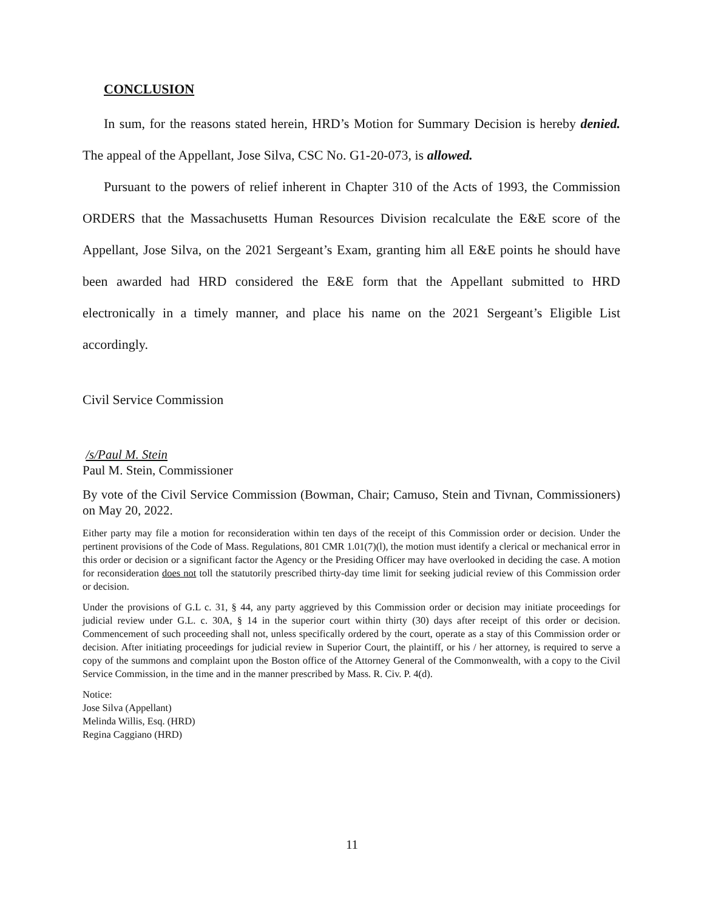CONCLUSION
In sum, for the reasons stated herein, HRD’s Motion for Summary Decision is hereby denied. The appeal of the Appellant, Jose Silva, CSC No. G1-20-073, is allowed.
Pursuant to the powers of relief inherent in Chapter 310 of the Acts of 1993, the Commission ORDERS that the Massachusetts Human Resources Division recalculate the E&E score of the Appellant, Jose Silva, on the 2021 Sergeant’s Exam, granting him all E&E points he should have been awarded had HRD considered the E&E form that the Appellant submitted to HRD electronically in a timely manner, and place his name on the 2021 Sergeant’s Eligible List accordingly.
Civil Service Commission
/s/Paul M. Stein
Paul M. Stein, Commissioner
By vote of the Civil Service Commission (Bowman, Chair; Camuso, Stein and Tivnan, Commissioners) on May 20, 2022.
Either party may file a motion for reconsideration within ten days of the receipt of this Commission order or decision. Under the pertinent provisions of the Code of Mass. Regulations, 801 CMR 1.01(7)(l), the motion must identify a clerical or mechanical error in this order or decision or a significant factor the Agency or the Presiding Officer may have overlooked in deciding the case. A motion for reconsideration does not toll the statutorily prescribed thirty-day time limit for seeking judicial review of this Commission order or decision.
Under the provisions of G.L c. 31, § 44, any party aggrieved by this Commission order or decision may initiate proceedings for judicial review under G.L. c. 30A, § 14 in the superior court within thirty (30) days after receipt of this order or decision. Commencement of such proceeding shall not, unless specifically ordered by the court, operate as a stay of this Commission order or decision. After initiating proceedings for judicial review in Superior Court, the plaintiff, or his / her attorney, is required to serve a copy of the summons and complaint upon the Boston office of the Attorney General of the Commonwealth, with a copy to the Civil Service Commission, in the time and in the manner prescribed by Mass. R. Civ. P. 4(d).
Notice:
Jose Silva (Appellant)
Melinda Willis, Esq. (HRD)
Regina Caggiano (HRD)
11